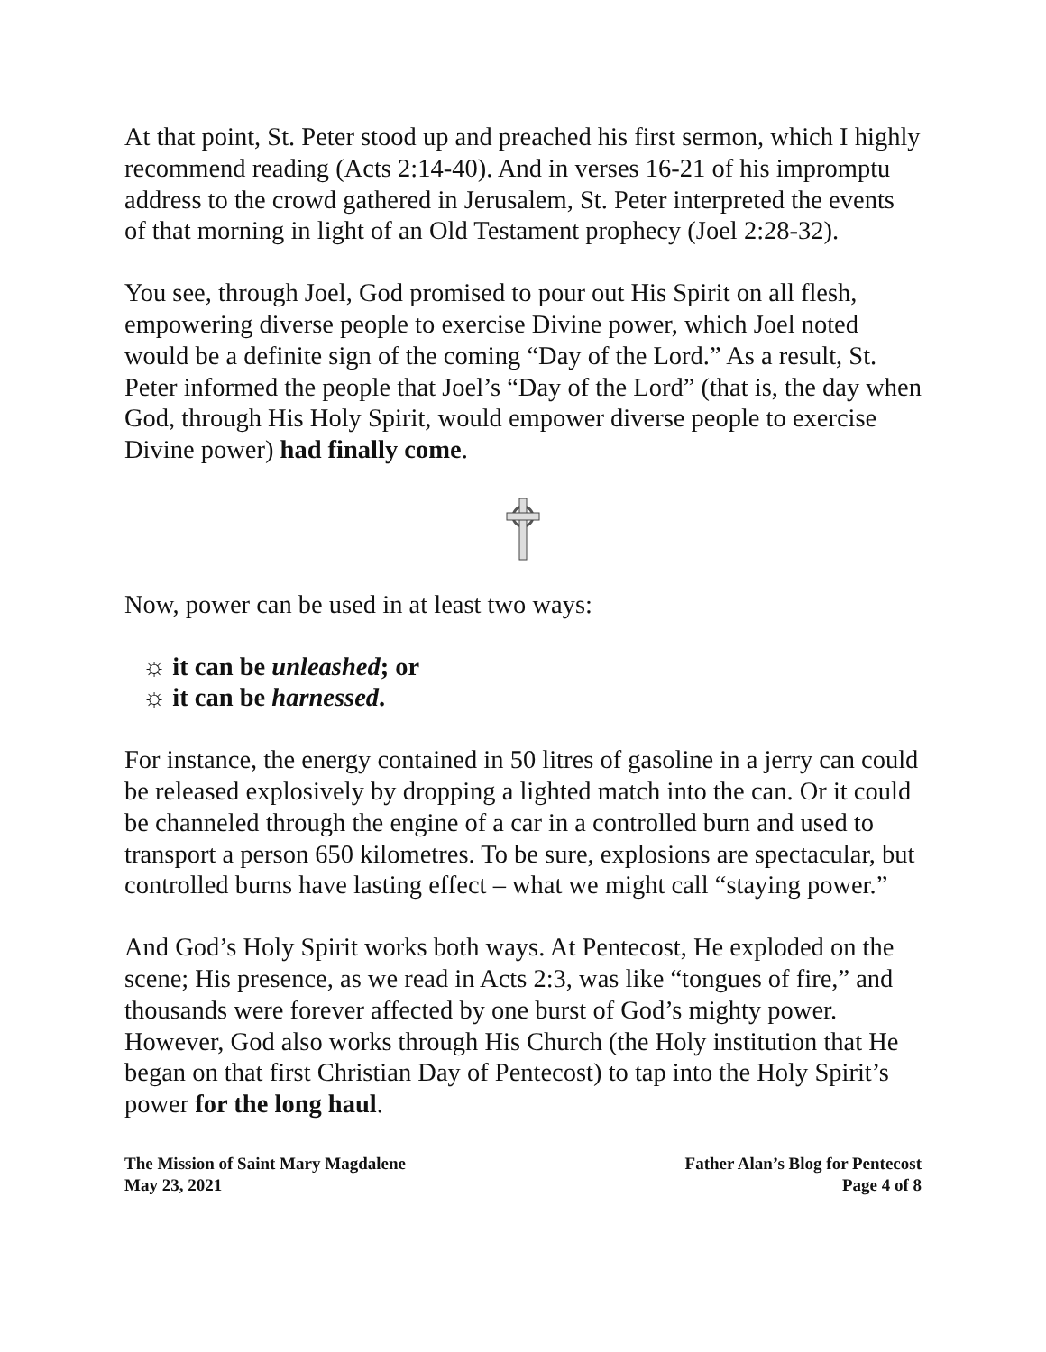At that point, St. Peter stood up and preached his first sermon, which I highly recommend reading (Acts 2:14-40). And in verses 16-21 of his impromptu address to the crowd gathered in Jerusalem, St. Peter interpreted the events of that morning in light of an Old Testament prophecy (Joel 2:28-32).
You see, through Joel, God promised to pour out His Spirit on all flesh, empowering diverse people to exercise Divine power, which Joel noted would be a definite sign of the coming “Day of the Lord.” As a result, St. Peter informed the people that Joel’s “Day of the Lord” (that is, the day when God, through His Holy Spirit, would empower diverse people to exercise Divine power) had finally come.
Now, power can be used in at least two ways:
☼ it can be unleashed; or
☼ it can be harnessed.
For instance, the energy contained in 50 litres of gasoline in a jerry can could be released explosively by dropping a lighted match into the can. Or it could be channeled through the engine of a car in a controlled burn and used to transport a person 650 kilometres. To be sure, explosions are spectacular, but controlled burns have lasting effect – what we might call “staying power.”
And God’s Holy Spirit works both ways. At Pentecost, He exploded on the scene; His presence, as we read in Acts 2:3, was like “tongues of fire,” and thousands were forever affected by one burst of God’s mighty power. However, God also works through His Church (the Holy institution that He began on that first Christian Day of Pentecost) to tap into the Holy Spirit’s power for the long haul.
The Mission of Saint Mary Magdalene
May 23, 2021
Father Alan’s Blog for Pentecost
Page 4 of 8